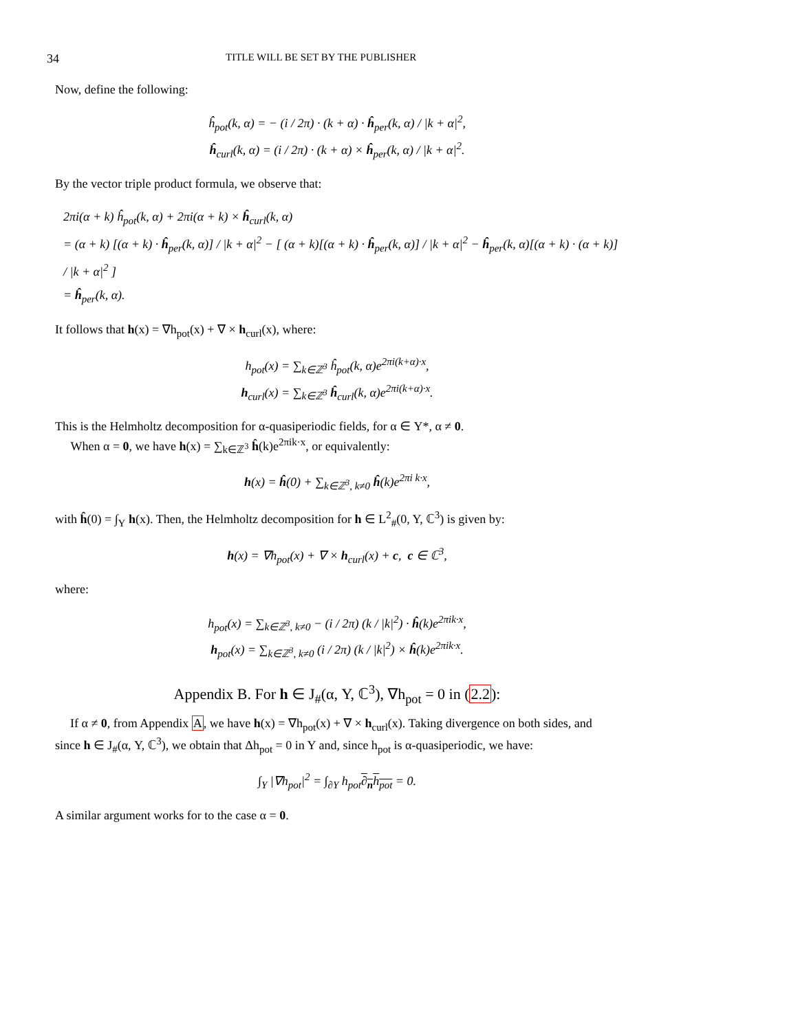34 TITLE WILL BE SET BY THE PUBLISHER
Now, define the following:
ĥ<sub>pot</sub>(k, α) = − (i / 2π) · (k + α) · ĥ<sub>per</sub>(k, α) / |k + α|<sup>2</sup>,
ĥ<sub>curl</sub>(k, α) = (i / 2π) · (k + α) × ĥ<sub>per</sub>(k, α) / |k + α|<sup>2</sup>.
By the vector triple product formula, we observe that:
2πi(α + k) ĥ<sub>pot</sub>(k, α) + 2πi(α + k) × ĥ<sub>curl</sub>(k, α)
= (α + k) [(α + k) · ĥ<sub>per</sub>(k, α)] / |k + α|<sup>2</sup> − [ (α + k)[(α + k) · ĥ<sub>per</sub>(k, α)] / |k + α|<sup>2</sup> − ĥ<sub>per</sub>(k, α)[(α + k) · (α + k)] / |k + α|<sup>2</sup> ]
= ĥ<sub>per</sub>(k, α).
It follows that h(x) = ∇h<sub>pot</sub>(x) + ∇ × h<sub>curl</sub>(x), where:
h<sub>pot</sub>(x) = ∑<sub>k∈ℤ<sup>3</sup></sub> ĥ<sub>pot</sub>(k, α)e<sup>2πi(k+α)·x</sup>,
h<sub>curl</sub>(x) = ∑<sub>k∈ℤ<sup>3</sup></sub> ĥ<sub>curl</sub>(k, α)e<sup>2πi(k+α)·x</sup>.
This is the Helmholtz decomposition for α-quasiperiodic fields, for α ∈ Y*, α ≠ 0.
When α = 0, we have h(x) = ∑<sub>k∈ℤ<sup>3</sup></sub> ĥ(k)e<sup>2πik·x</sup>, or equivalently:
h(x) = ĥ(0) + ∑<sub>k∈ℤ<sup>3</sup>, k≠0</sub> ĥ(k)e<sup>2πi k·x</sup>,
with ĥ(0) = ∫<sub>Y</sub> h(x). Then, the Helmholtz decomposition for h ∈ L<sup>2</sup><sub>#</sub>(0, Y, ℂ<sup>3</sup>) is given by:
h(x) = ∇h<sub>pot</sub>(x) + ∇ × h<sub>curl</sub>(x) + c, c ∈ ℂ<sup>3</sup>,
where:
h<sub>pot</sub>(x) = ∑<sub>k∈ℤ<sup>3</sup>, k≠0</sub> − (i / 2π) (k / |k|<sup>2</sup>) · ĥ(k)e<sup>2πik·x</sup>,
h<sub>pot</sub>(x) = ∑<sub>k∈ℤ<sup>3</sup>, k≠0</sub> (i / 2π) (k / |k|<sup>2</sup>) × ĥ(k)e<sup>2πik·x</sup>.
Appendix B. For h ∈ J<sub>#</sub>(α, Y, ℂ<sup>3</sup>), ∇h<sub>pot</sub> = 0 in (2.2):
If α ≠ 0, from Appendix A, we have h(x) = ∇h<sub>pot</sub>(x) + ∇ × h<sub>curl</sub>(x). Taking divergence on both sides, and since h ∈ J<sub>#</sub>(α, Y, ℂ<sup>3</sup>), we obtain that Δh<sub>pot</sub> = 0 in Y and, since h<sub>pot</sub> is α-quasiperiodic, we have:
∫<sub>Y</sub> |∇h<sub>pot</sub>|<sup>2</sup> = ∫<sub>∂Y</sub> h<sub>pot</sub>∂<sub>n</sub>h<sub>pot</sub> = 0.
A similar argument works for to the case α = 0.